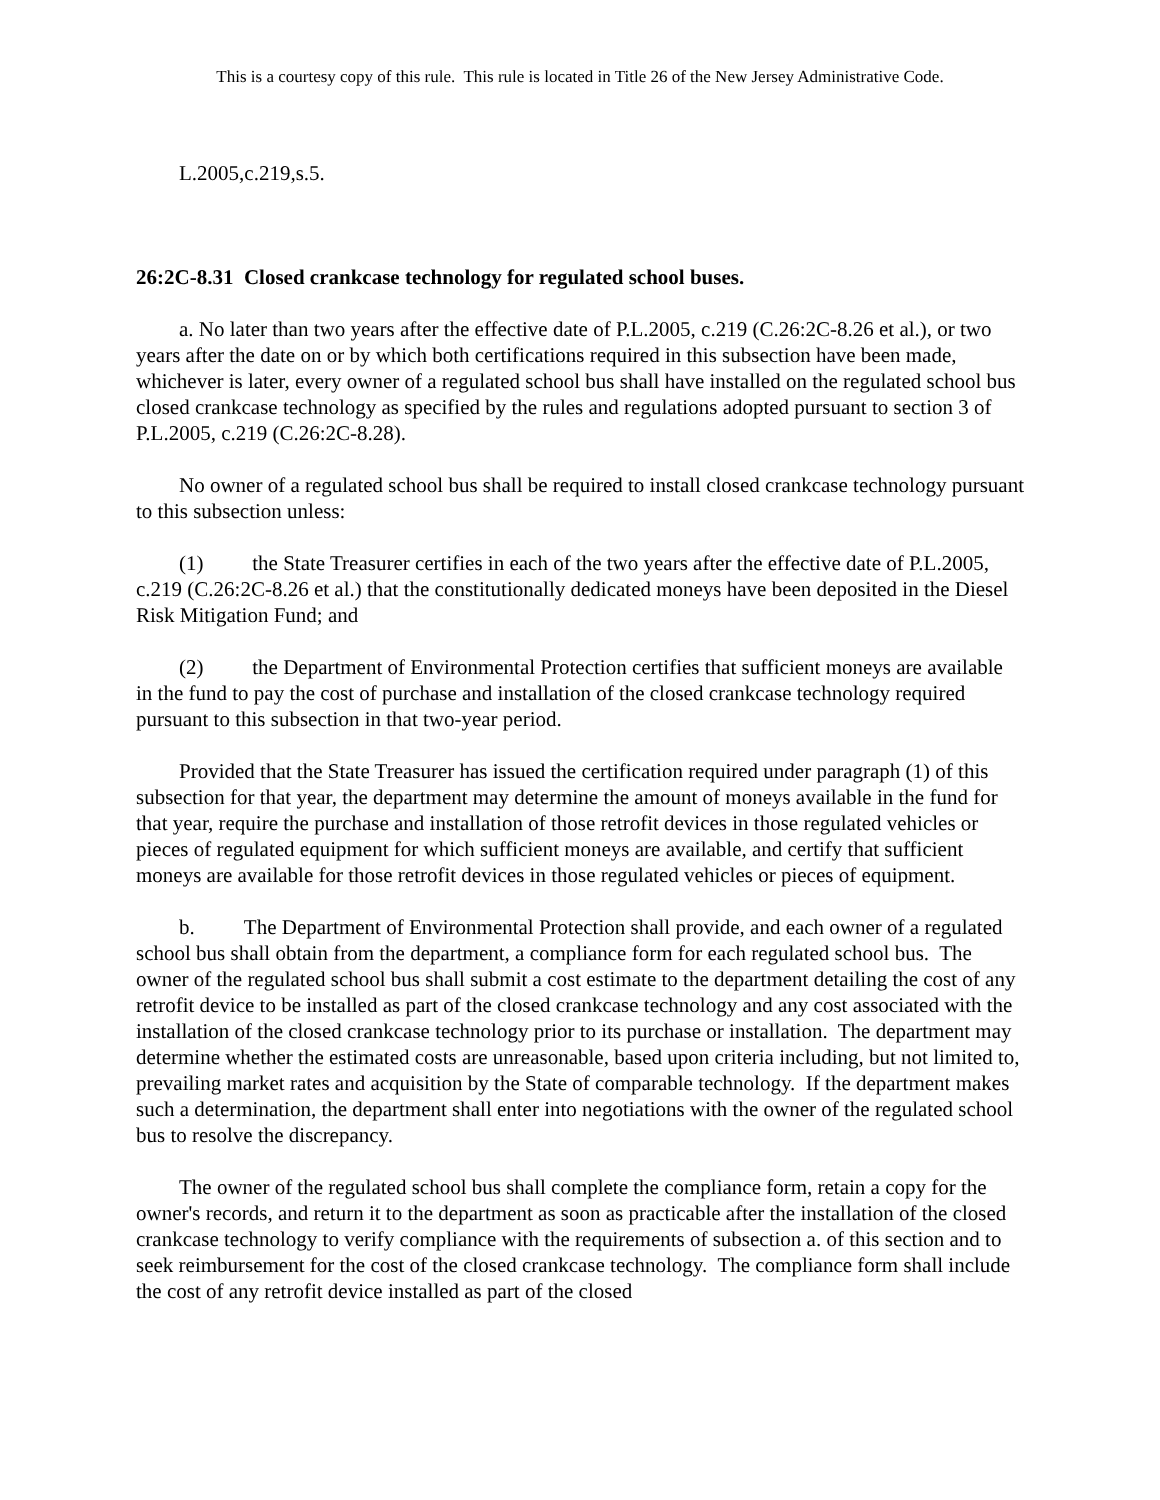This is a courtesy copy of this rule. This rule is located in Title 26 of the New Jersey Administrative Code.
L.2005,c.219,s.5.
26:2C-8.31 Closed crankcase technology for regulated school buses.
a. No later than two years after the effective date of P.L.2005, c.219 (C.26:2C-8.26 et al.), or two years after the date on or by which both certifications required in this subsection have been made, whichever is later, every owner of a regulated school bus shall have installed on the regulated school bus closed crankcase technology as specified by the rules and regulations adopted pursuant to section 3 of P.L.2005, c.219 (C.26:2C-8.28).
No owner of a regulated school bus shall be required to install closed crankcase technology pursuant to this subsection unless:
(1) the State Treasurer certifies in each of the two years after the effective date of P.L.2005, c.219 (C.26:2C-8.26 et al.) that the constitutionally dedicated moneys have been deposited in the Diesel Risk Mitigation Fund; and
(2) the Department of Environmental Protection certifies that sufficient moneys are available in the fund to pay the cost of purchase and installation of the closed crankcase technology required pursuant to this subsection in that two-year period.
Provided that the State Treasurer has issued the certification required under paragraph (1) of this subsection for that year, the department may determine the amount of moneys available in the fund for that year, require the purchase and installation of those retrofit devices in those regulated vehicles or pieces of regulated equipment for which sufficient moneys are available, and certify that sufficient moneys are available for those retrofit devices in those regulated vehicles or pieces of equipment.
b. The Department of Environmental Protection shall provide, and each owner of a regulated school bus shall obtain from the department, a compliance form for each regulated school bus. The owner of the regulated school bus shall submit a cost estimate to the department detailing the cost of any retrofit device to be installed as part of the closed crankcase technology and any cost associated with the installation of the closed crankcase technology prior to its purchase or installation. The department may determine whether the estimated costs are unreasonable, based upon criteria including, but not limited to, prevailing market rates and acquisition by the State of comparable technology. If the department makes such a determination, the department shall enter into negotiations with the owner of the regulated school bus to resolve the discrepancy.
The owner of the regulated school bus shall complete the compliance form, retain a copy for the owner's records, and return it to the department as soon as practicable after the installation of the closed crankcase technology to verify compliance with the requirements of subsection a. of this section and to seek reimbursement for the cost of the closed crankcase technology. The compliance form shall include the cost of any retrofit device installed as part of the closed